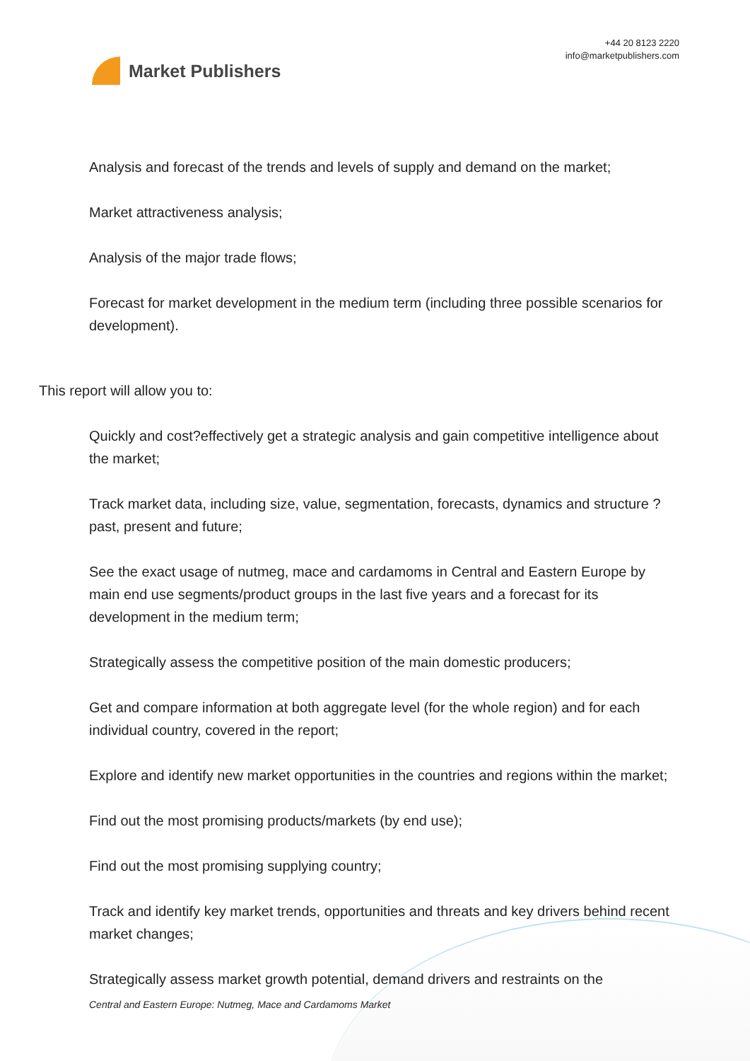Market Publishers
+44 20 8123 2220
info@marketpublishers.com
Analysis and forecast of the trends and levels of supply and demand on the market;
Market attractiveness analysis;
Analysis of the major trade flows;
Forecast for market development in the medium term (including three possible scenarios for development).
This report will allow you to:
Quickly and cost?effectively get a strategic analysis and gain competitive intelligence about the market;
Track market data, including size, value, segmentation, forecasts, dynamics and structure ? past, present and future;
See the exact usage of nutmeg, mace and cardamoms in Central and Eastern Europe by main end use segments/product groups in the last five years and a forecast for its development in the medium term;
Strategically assess the competitive position of the main domestic producers;
Get and compare information at both aggregate level (for the whole region) and for each individual country, covered in the report;
Explore and identify new market opportunities in the countries and regions within the market;
Find out the most promising products/markets (by end use);
Find out the most promising supplying country;
Track and identify key market trends, opportunities and threats and key drivers behind recent market changes;
Strategically assess market growth potential, demand drivers and restraints on the
Central and Eastern Europe: Nutmeg, Mace and Cardamoms Market